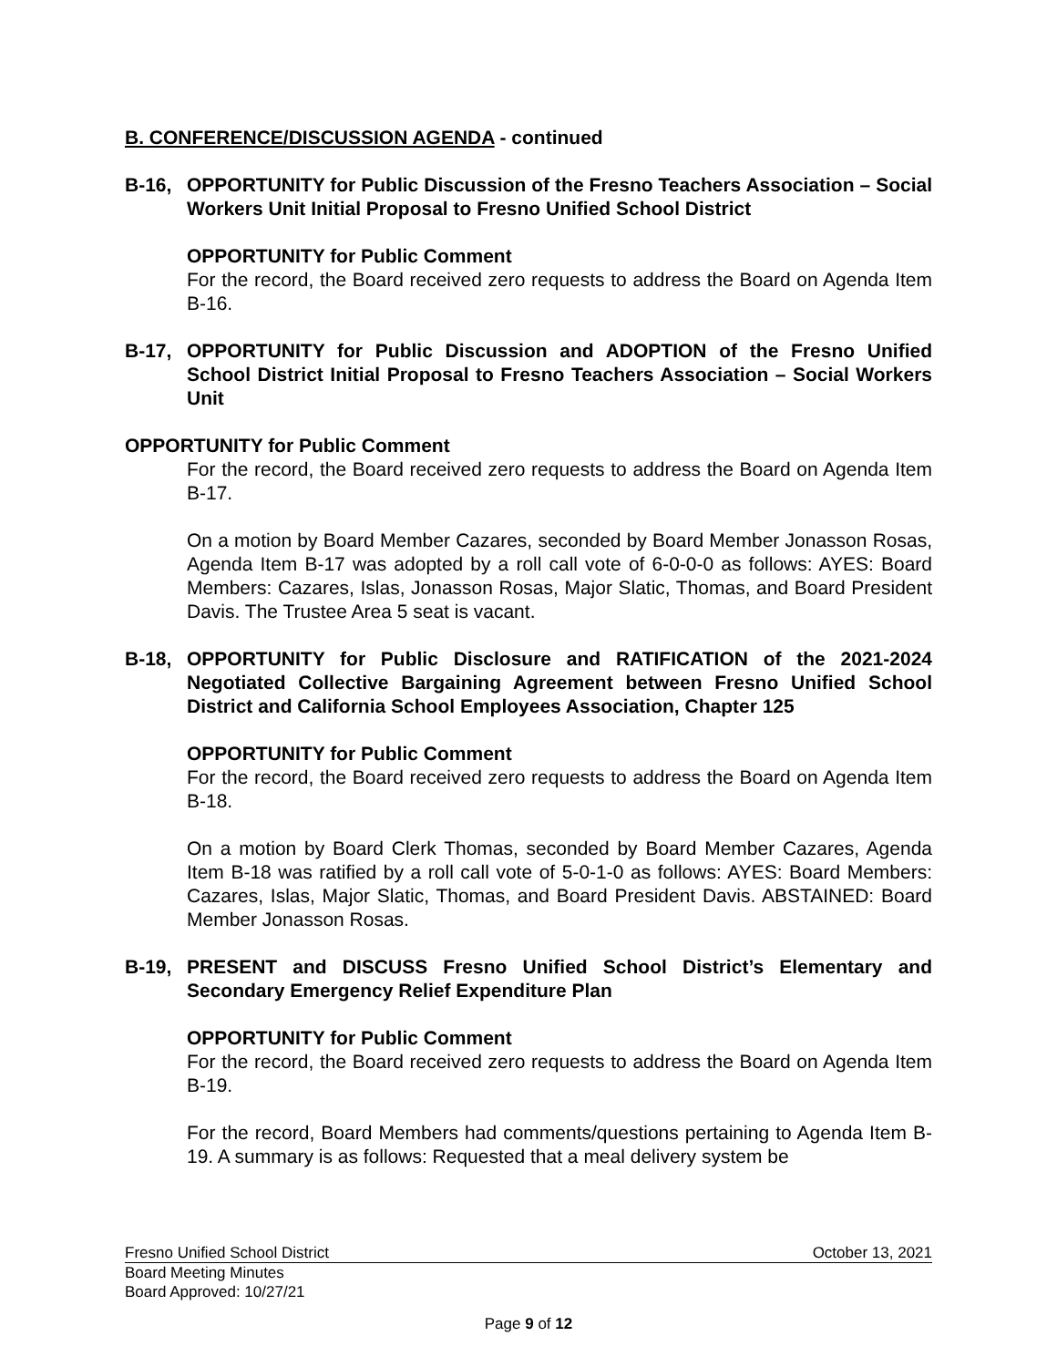B. CONFERENCE/DISCUSSION AGENDA - continued
B-16, OPPORTUNITY for Public Discussion of the Fresno Teachers Association – Social Workers Unit Initial Proposal to Fresno Unified School District
OPPORTUNITY for Public Comment
For the record, the Board received zero requests to address the Board on Agenda Item B-16.
B-17, OPPORTUNITY for Public Discussion and ADOPTION of the Fresno Unified School District Initial Proposal to Fresno Teachers Association – Social Workers Unit
OPPORTUNITY for Public Comment
For the record, the Board received zero requests to address the Board on Agenda Item B-17.
On a motion by Board Member Cazares, seconded by Board Member Jonasson Rosas, Agenda Item B-17 was adopted by a roll call vote of 6-0-0-0 as follows: AYES: Board Members: Cazares, Islas, Jonasson Rosas, Major Slatic, Thomas, and Board President Davis. The Trustee Area 5 seat is vacant.
B-18, OPPORTUNITY for Public Disclosure and RATIFICATION of the 2021-2024 Negotiated Collective Bargaining Agreement between Fresno Unified School District and California School Employees Association, Chapter 125
OPPORTUNITY for Public Comment
For the record, the Board received zero requests to address the Board on Agenda Item B-18.
On a motion by Board Clerk Thomas, seconded by Board Member Cazares, Agenda Item B-18 was ratified by a roll call vote of 5-0-1-0 as follows: AYES: Board Members: Cazares, Islas, Major Slatic, Thomas, and Board President Davis. ABSTAINED: Board Member Jonasson Rosas.
B-19, PRESENT and DISCUSS Fresno Unified School District’s Elementary and Secondary Emergency Relief Expenditure Plan
OPPORTUNITY for Public Comment
For the record, the Board received zero requests to address the Board on Agenda Item B-19.
For the record, Board Members had comments/questions pertaining to Agenda Item B-19. A summary is as follows: Requested that a meal delivery system be
Fresno Unified School District October 13, 2021
Board Meeting Minutes
Board Approved: 10/27/21
Page 9 of 12